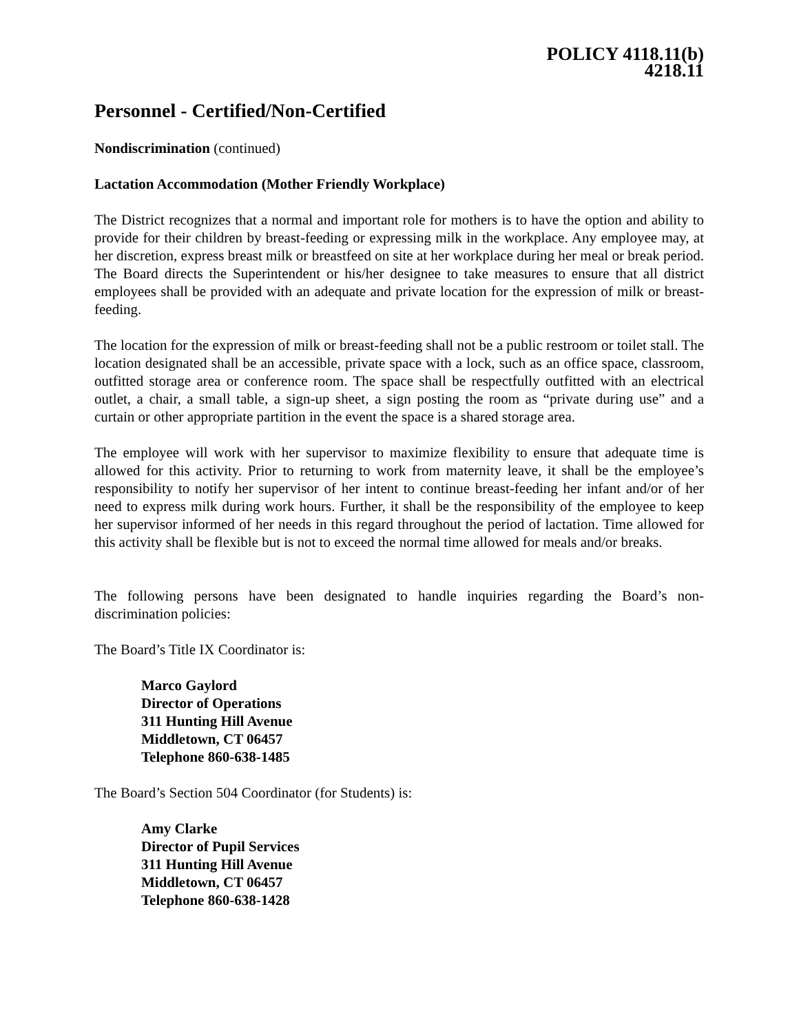POLICY 4118.11(b)
4218.11
Personnel - Certified/Non-Certified
Nondiscrimination (continued)
Lactation Accommodation (Mother Friendly Workplace)
The District recognizes that a normal and important role for mothers is to have the option and ability to provide for their children by breast-feeding or expressing milk in the workplace. Any employee may, at her discretion, express breast milk or breastfeed on site at her workplace during her meal or break period. The Board directs the Superintendent or his/her designee to take measures to ensure that all district employees shall be provided with an adequate and private location for the expression of milk or breast-feeding.
The location for the expression of milk or breast-feeding shall not be a public restroom or toilet stall. The location designated shall be an accessible, private space with a lock, such as an office space, classroom, outfitted storage area or conference room. The space shall be respectfully outfitted with an electrical outlet, a chair, a small table, a sign-up sheet, a sign posting the room as “private during use” and a curtain or other appropriate partition in the event the space is a shared storage area.
The employee will work with her supervisor to maximize flexibility to ensure that adequate time is allowed for this activity. Prior to returning to work from maternity leave, it shall be the employee’s responsibility to notify her supervisor of her intent to continue breast-feeding her infant and/or of her need to express milk during work hours. Further, it shall be the responsibility of the employee to keep her supervisor informed of her needs in this regard throughout the period of lactation. Time allowed for this activity shall be flexible but is not to exceed the normal time allowed for meals and/or breaks.
The following persons have been designated to handle inquiries regarding the Board’s non-discrimination policies:
The Board’s Title IX Coordinator is:
Marco Gaylord
Director of Operations
311 Hunting Hill Avenue
Middletown, CT 06457
Telephone 860-638-1485
The Board’s Section 504 Coordinator (for Students) is:
Amy Clarke
Director of Pupil Services
311 Hunting Hill Avenue
Middletown, CT 06457
Telephone 860-638-1428